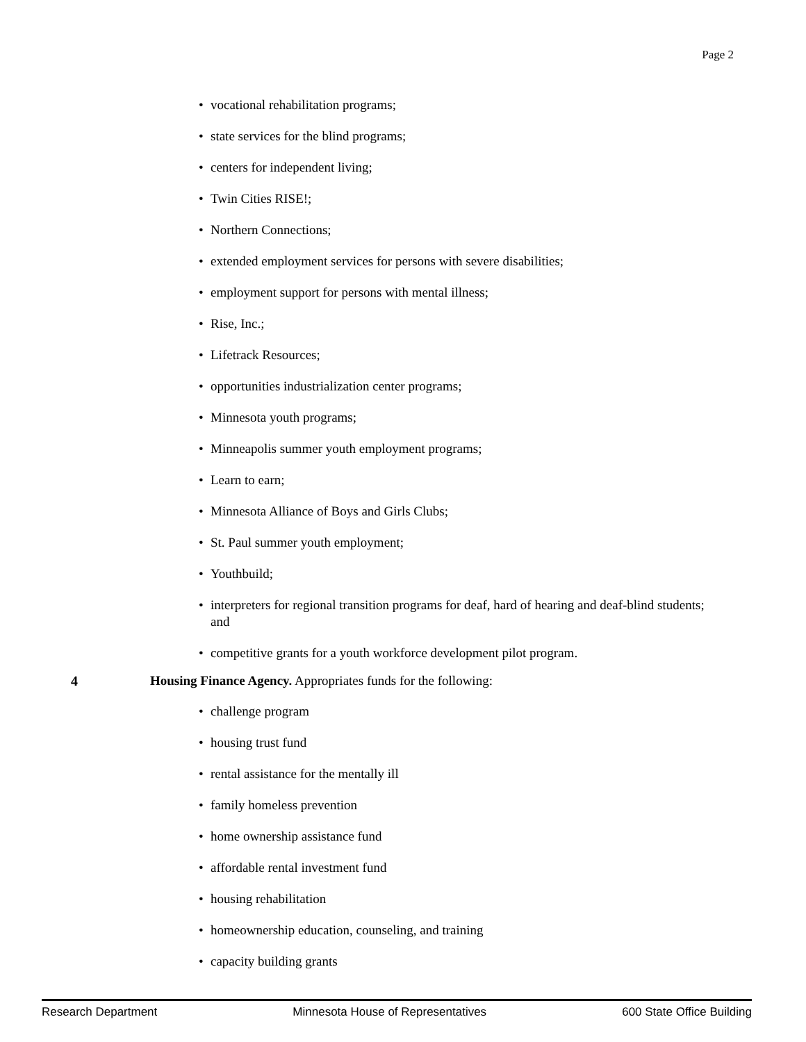Page 2
• vocational rehabilitation programs;
• state services for the blind programs;
• centers for independent living;
• Twin Cities RISE!;
• Northern Connections;
• extended employment services for persons with severe disabilities;
• employment support for persons with mental illness;
• Rise, Inc.;
• Lifetrack Resources;
• opportunities industrialization center programs;
• Minnesota youth programs;
• Minneapolis summer youth employment programs;
• Learn to earn;
• Minnesota Alliance of Boys and Girls Clubs;
• St. Paul summer youth employment;
• Youthbuild;
• interpreters for regional transition programs for deaf, hard of hearing and deaf-blind students; and
• competitive grants for a youth workforce development pilot program.
4 Housing Finance Agency. Appropriates funds for the following:
• challenge program
• housing trust fund
• rental assistance for the mentally ill
• family homeless prevention
• home ownership assistance fund
• affordable rental investment fund
• housing rehabilitation
• homeownership education, counseling, and training
• capacity building grants
Research Department Minnesota House of Representatives 600 State Office Building